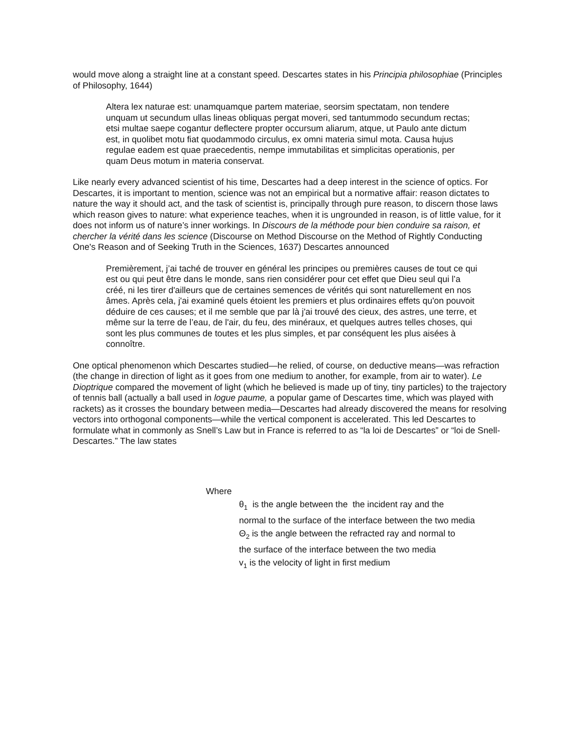would move along a straight line at a constant speed. Descartes states in his Principia philosophiae (Principles of Philosophy, 1644)
Altera lex naturae est: unamquamque partem materiae, seorsim spectatam, non tendere unquam ut secundum ullas lineas obliquas pergat moveri, sed tantummodo secundum rectas; etsi multae saepe cogantur deflectere propter occursum aliarum, atque, ut Paulo ante dictum est, in quolibet motu fiat quodammodo circulus, ex omni materia simul mota. Causa hujus regulae eadem est quae praecedentis, nempe immutabilitas et simplicitas operationis, per quam Deus motum in materia conservat.
Like nearly every advanced scientist of his time, Descartes had a deep interest in the science of optics. For Descartes, it is important to mention, science was not an empirical but a normative affair: reason dictates to nature the way it should act, and the task of scientist is, principally through pure reason, to discern those laws which reason gives to nature: what experience teaches, when it is ungrounded in reason, is of little value, for it does not inform us of nature’s inner workings. In Discours de la méthode pour bien conduire sa raison, et chercher la vérité dans les science (Discourse on Method Discourse on the Method of Rightly Conducting One's Reason and of Seeking Truth in the Sciences, 1637) Descartes announced
Premièrement, j’ai taché de trouver en général les principes ou premières causes de tout ce qui est ou qui peut être dans le monde, sans rien considérer pour cet effet que Dieu seul qui l’a créé, ni les tirer d'ailleurs que de certaines semences de vérités qui sont naturellement en nos âmes. Après cela, j'ai examiné quels étoient les premiers et plus ordinaires effets qu'on pouvoit déduire de ces causes; et il me semble que par là j'ai trouvé des cieux, des astres, une terre, et même sur la terre de l’eau, de l'air, du feu, des minéraux, et quelques autres telles choses, qui sont les plus communes de toutes et les plus simples, et par conséquent les plus aisées à connoître.
One optical phenomenon which Descartes studied—he relied, of course, on deductive means—was refraction (the change in direction of light as it goes from one medium to another, for example, from air to water). Le Dioptrique compared the movement of light (which he believed is made up of tiny, tiny particles) to the trajectory of tennis ball (actually a ball used in logue paume, a popular game of Descartes time, which was played with rackets) as it crosses the boundary between media—Descartes had already discovered the means for resolving vectors into orthogonal components—while the vertical component is accelerated. This led Descartes to formulate what in commonly as Snell’s Law but in France is referred to as “la loi de Descartes” or “loi de Snell-Descartes.” The law states
Where
θ<sub>1</sub> is the angle between the the incident ray and the
normal to the surface of the interface between the two media
Θ<sub>2</sub> is the angle between the refracted ray and normal to
the surface of the interface between the two media
v<sub>1</sub> is the velocity of light in first medium